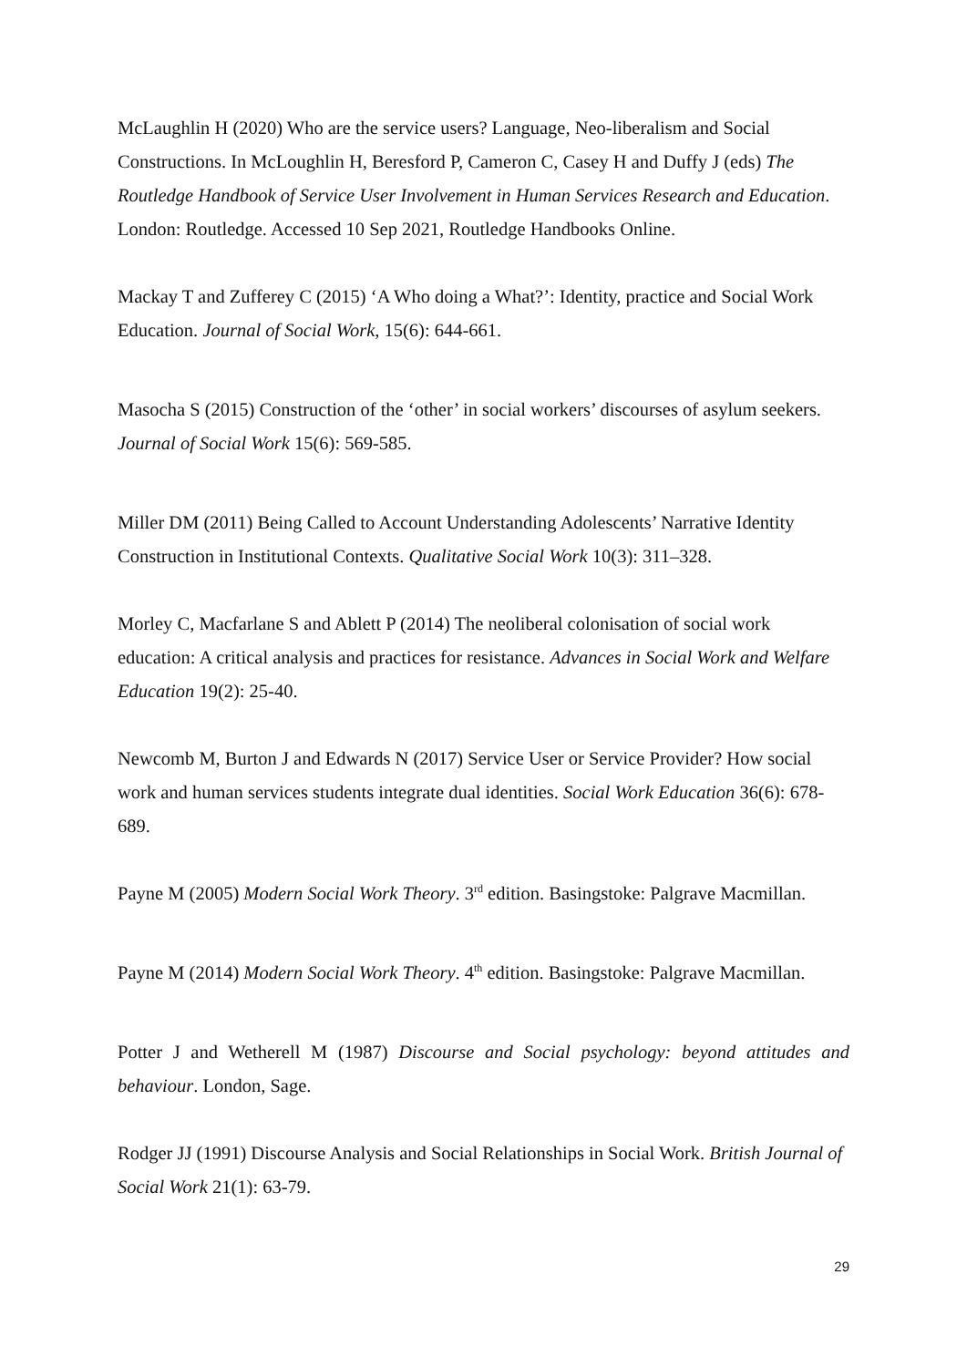McLaughlin H (2020) Who are the service users? Language, Neo-liberalism and Social Constructions. In McLoughlin H, Beresford P, Cameron C, Casey H and Duffy J (eds) The Routledge Handbook of Service User Involvement in Human Services Research and Education. London: Routledge. Accessed 10 Sep 2021, Routledge Handbooks Online.
Mackay T and Zufferey C (2015) ‘A Who doing a What?’: Identity, practice and Social Work Education. Journal of Social Work, 15(6): 644-661.
Masocha S (2015) Construction of the ‘other’ in social workers’ discourses of asylum seekers. Journal of Social Work 15(6): 569-585.
Miller DM (2011) Being Called to Account Understanding Adolescents’ Narrative Identity Construction in Institutional Contexts. Qualitative Social Work 10(3): 311–328.
Morley C, Macfarlane S and Ablett P (2014) The neoliberal colonisation of social work education: A critical analysis and practices for resistance. Advances in Social Work and Welfare Education 19(2): 25-40.
Newcomb M, Burton J and Edwards N (2017) Service User or Service Provider? How social work and human services students integrate dual identities. Social Work Education 36(6): 678-689.
Payne M (2005) Modern Social Work Theory. 3<sup>rd</sup> edition. Basingstoke: Palgrave Macmillan.
Payne M (2014) Modern Social Work Theory. 4<sup>th</sup> edition. Basingstoke: Palgrave Macmillan.
Potter J and Wetherell M (1987) Discourse and Social psychology: beyond attitudes and behaviour. London, Sage.
Rodger JJ (1991) Discourse Analysis and Social Relationships in Social Work. British Journal of Social Work 21(1): 63-79.
29